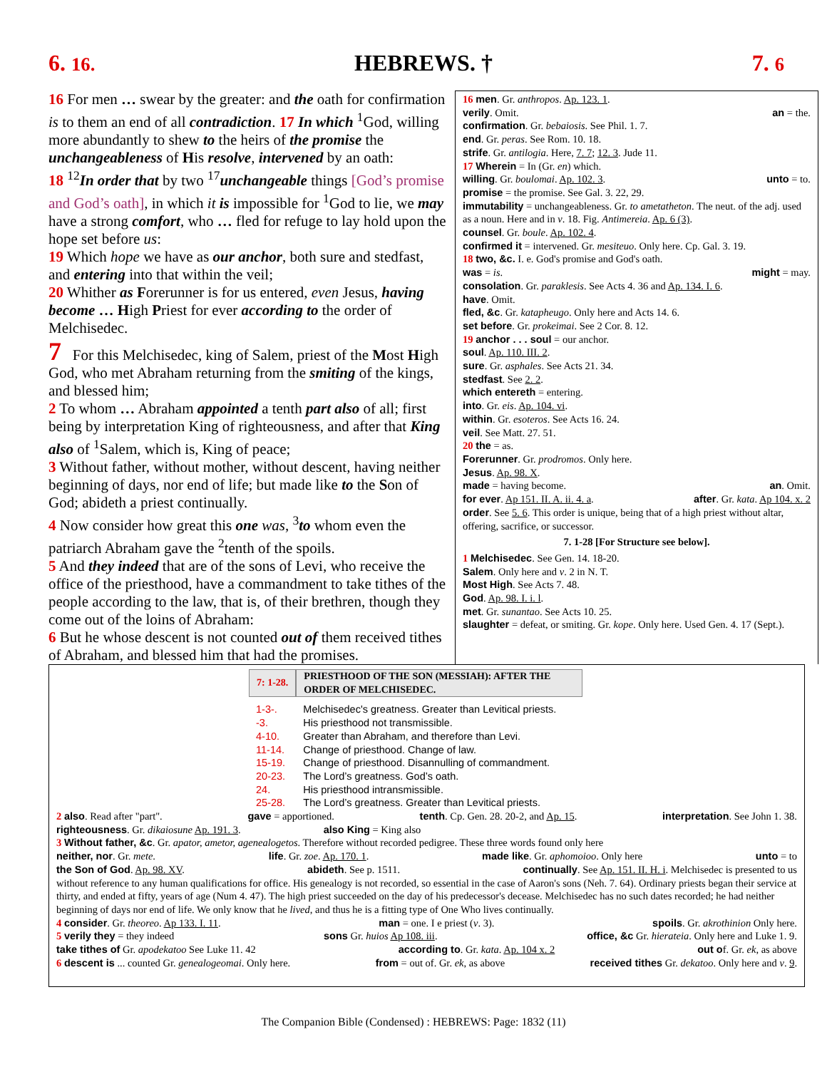6. 16. HEBREWS. † 7. 6
16 For men … swear by the greater: and the oath for confirmation is to them an end of all contradiction. 17 In which <sup>1</sup>God, willing more abundantly to shew to the heirs of the promise the unchangeableness of His resolve, intervened by an oath:
18 <sup>12</sup>In order that by two <sup>17</sup>unchangeable things [God’s promise and God’s oath], in which it is impossible for <sup>1</sup>God to lie, we may have a strong comfort, who … fled for refuge to lay hold upon the hope set before us:
19 Which hope we have as our anchor, both sure and stedfast, and entering into that within the veil;
20 Whither as Forerunner is for us entered, even Jesus, having become … High Priest for ever according to the order of Melchisedec.
7 For this Melchisedec, king of Salem, priest of the Most High God, who met Abraham returning from the smiting of the kings, and blessed him;
2 To whom … Abraham appointed a tenth part also of all; first being by interpretation King of righteousness, and after that King also of <sup>1</sup>Salem, which is, King of peace;
3 Without father, without mother, without descent, having neither beginning of days, nor end of life; but made like to the Son of God; abideth a priest continually.
4 Now consider how great this one was, <sup>3</sup>to whom even the patriarch Abraham gave the <sup>2</sup>tenth of the spoils.
5 And they indeed that are of the sons of Levi, who receive the office of the priesthood, have a commandment to take tithes of the people according to the law, that is, of their brethren, though they come out of the loins of Abraham:
6 But he whose descent is not counted out of them received tithes of Abraham, and blessed him that had the promises.
16 men. Gr. anthropos. Ap. 123. 1.
verily. Omit. an = the.
confirmation. Gr. bebaiosis. See Phil. 1. 7.
end. Gr. peras. See Rom. 10. 18.
strife. Gr. antilogia. Here, 7. 7; 12. 3. Jude 11.
17 Wherein = In (Gr. en) which.
willing. Gr. boulomai. Ap. 102. 3. unto = to.
promise = the promise. See Gal. 3. 22, 29.
immutability = unchangeableness. Gr. to ametatheton. The neut. of the adj. used as a noun. Here and in v. 18. Fig. Antimereia. Ap. 6 (3).
counsel. Gr. boule. Ap. 102. 4.
confirmed it = intervened. Gr. mesiteuo. Only here. Cp. Gal. 3. 19.
18 two, &c. I. e. God's promise and God's oath.
was = is. might = may.
consolation. Gr. paraklesis. See Acts 4. 36 and Ap. 134. I. 6.
have. Omit.
fled, &c. Gr. katapheugo. Only here and Acts 14. 6.
set before. Gr. prokeimai. See 2 Cor. 8. 12.
19 anchor . . . soul = our anchor.
soul. Ap. 110. III. 2.
sure. Gr. asphales. See Acts 21. 34.
stedfast. See 2. 2.
which entereth = entering.
into. Gr. eis. Ap. 104. vi.
within. Gr. esoteros. See Acts 16. 24.
veil. See Matt. 27. 51.
20 the = as.
Forerunner. Gr. prodromos. Only here.
Jesus. Ap. 98. X.
made = having become. an. Omit.
for ever. Ap 151. II. A. ii. 4. a. after. Gr. kata. Ap 104. x. 2
order. See 5. 6. This order is unique, being that of a high priest without altar, offering, sacrifice, or successor.
7. 1-28 [For Structure see below].
1 Melchisedec. See Gen. 14. 18-20.
Salem. Only here and v. 2 in N. T.
Most High. See Acts 7. 48.
God. Ap. 98. I. i. l.
met. Gr. sunantao. See Acts 10. 25.
slaughter = defeat, or smiting. Gr. kope. Only here. Used Gen. 4. 17 (Sept.).
| 7: 1-28. | PRIESTHOOD OF THE SON (MESSIAH): AFTER THE ORDER OF MELCHISEDEC. |
| 1-3-. | Melchisedec's greatness. Greater than Levitical priests. |
| -3. | His priesthood not transmissible. |
| 4-10. | Greater than Abraham, and therefore than Levi. |
| 11-14. | Change of priesthood. Change of law. |
| 15-19. | Change of priesthood. Disannulling of commandment. |
| 20-23. | The Lord’s greatness. God’s oath. |
| 24. | His priesthood intransmissible. |
| 25-28. | The Lord’s greatness. Greater than Levitical priests. |
2 also. Read after "part". gave = apportioned. tenth. Cp. Gen. 28. 20-2, and Ap. 15. interpretation. See John 1. 38.
righteousness. Gr. dikaiosune Ap. 191. 3. also King = King also
3 Without father, &c. Gr. apator, ametor, agenealogetos. Therefore without recorded pedigree. These three words found only here
neither, nor. Gr. mete. life. Gr. zoe. Ap. 170. 1. made like. Gr. aphomoioo. Only here unto = to
the Son of God. Ap. 98. XV. abideth. See p. 1511. continually. See Ap. 151. II. H. i. Melchisedec is presented to us
without reference to any human qualifications for office. His genealogy is not recorded, so essential in the case of Aaron's sons (Neh. 7. 64). Ordinary priests began their service at thirty, and ended at fifty, years of age (Num 4. 47). The high priest succeeded on the day of his predecessor's decease. Melchisedec has no such dates recorded; he had neither beginning of days nor end of life. We only know that he lived, and thus he is a fitting type of One Who lives continually.
4 consider. Gr. theoreo. Ap 133. I. 11. man = one. I e priest (v. 3). spoils. Gr. akrothinion Only here.
5 verily they = they indeed sons Gr. huios Ap 108. iii. office, &c Gr. hierateia. Only here and Luke 1. 9.
take tithes of Gr. apodekatoo See Luke 11. 42 according to. Gr. kata. Ap. 104 x. 2 out of. Gr. ek, as above
6 descent is ... counted Gr. genealogeomai. Only here. from = out of. Gr. ek, as above received tithes Gr. dekatoo. Only here and v. 9.
The Companion Bible (Condensed) : HEBREWS: Page: 1832 (11)